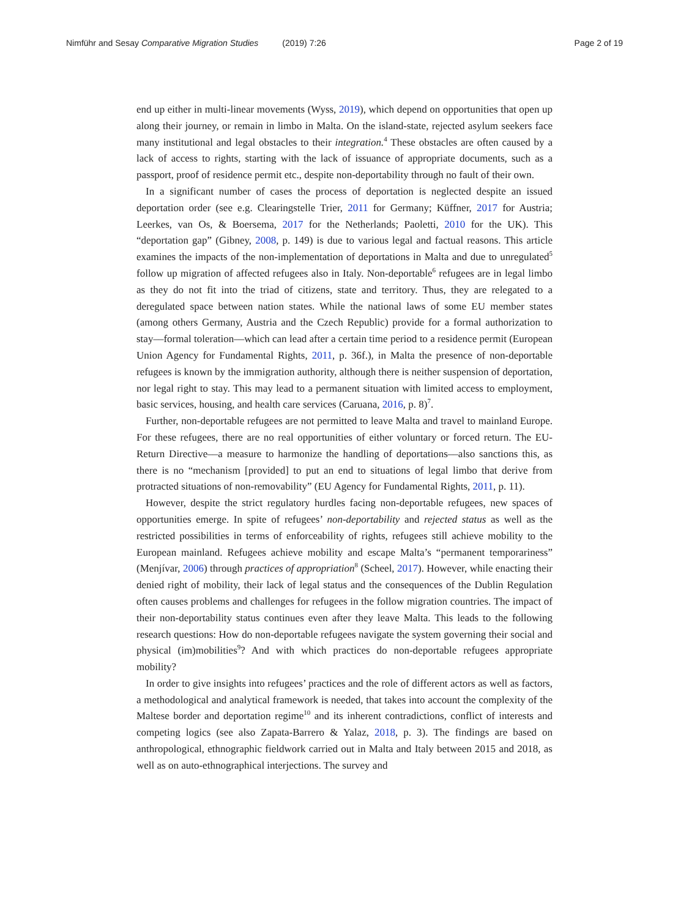Nimführ and Sesay Comparative Migration Studies (2019) 7:26 Page 2 of 19
end up either in multi-linear movements (Wyss, 2019), which depend on opportunities that open up along their journey, or remain in limbo in Malta. On the island-state, rejected asylum seekers face many institutional and legal obstacles to their integration.<sup>4</sup> These obstacles are often caused by a lack of access to rights, starting with the lack of issuance of appropriate documents, such as a passport, proof of residence permit etc., despite non-deportability through no fault of their own.
In a significant number of cases the process of deportation is neglected despite an issued deportation order (see e.g. Clearingstelle Trier, 2011 for Germany; Küffner, 2017 for Austria; Leerkes, van Os, & Boersema, 2017 for the Netherlands; Paoletti, 2010 for the UK). This “deportation gap” (Gibney, 2008, p. 149) is due to various legal and factual reasons. This article examines the impacts of the non-implementation of deportations in Malta and due to unregulated<sup>5</sup> follow up migration of affected refugees also in Italy. Non-deportable<sup>6</sup> refugees are in legal limbo as they do not fit into the triad of citizens, state and territory. Thus, they are relegated to a deregulated space between nation states. While the national laws of some EU member states (among others Germany, Austria and the Czech Republic) provide for a formal authorization to stay––formal toleration––which can lead after a certain time period to a residence permit (European Union Agency for Fundamental Rights, 2011, p. 36f.), in Malta the presence of non-deportable refugees is known by the immigration authority, although there is neither suspension of deportation, nor legal right to stay. This may lead to a permanent situation with limited access to employment, basic services, housing, and health care services (Caruana, 2016, p. 8)<sup>7</sup>.
Further, non-deportable refugees are not permitted to leave Malta and travel to mainland Europe. For these refugees, there are no real opportunities of either voluntary or forced return. The EU-Return Directive––a measure to harmonize the handling of deportations––also sanctions this, as there is no “mechanism [provided] to put an end to situations of legal limbo that derive from protracted situations of non-removability” (EU Agency for Fundamental Rights, 2011, p. 11).
However, despite the strict regulatory hurdles facing non-deportable refugees, new spaces of opportunities emerge. In spite of refugees’ non-deportability and rejected status as well as the restricted possibilities in terms of enforceability of rights, refugees still achieve mobility to the European mainland. Refugees achieve mobility and escape Malta’s “permanent temporariness” (Menjívar, 2006) through practices of appropriation<sup>8</sup> (Scheel, 2017). However, while enacting their denied right of mobility, their lack of legal status and the consequences of the Dublin Regulation often causes problems and challenges for refugees in the follow migration countries. The impact of their non-deportability status continues even after they leave Malta. This leads to the following research questions: How do non-deportable refugees navigate the system governing their social and physical (im)mobilities<sup>9</sup>? And with which practices do non-deportable refugees appropriate mobility?
In order to give insights into refugees’ practices and the role of different actors as well as factors, a methodological and analytical framework is needed, that takes into account the complexity of the Maltese border and deportation regime<sup>10</sup> and its inherent contradictions, conflict of interests and competing logics (see also Zapata-Barrero & Yalaz, 2018, p. 3). The findings are based on anthropological, ethnographic fieldwork carried out in Malta and Italy between 2015 and 2018, as well as on auto-ethnographical interjections. The survey and